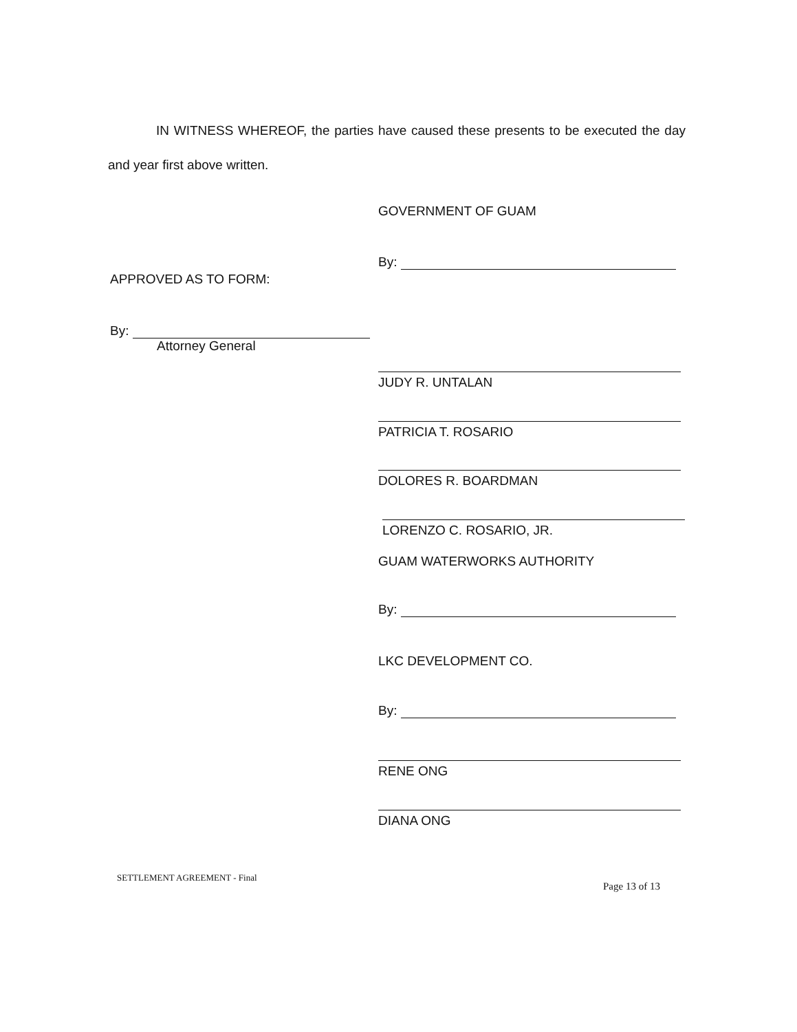IN WITNESS WHEREOF, the parties have caused these presents to be executed the day and year first above written.
GOVERNMENT OF GUAM
By:
APPROVED AS TO FORM:
By:
Attorney General
JUDY R. UNTALAN
PATRICIA T. ROSARIO
DOLORES R. BOARDMAN
LORENZO C. ROSARIO, JR.
GUAM WATERWORKS AUTHORITY
By:
LKC DEVELOPMENT CO.
By:
RENE ONG
DIANA ONG
SETTLEMENT AGREEMENT - Final
Page 13 of 13